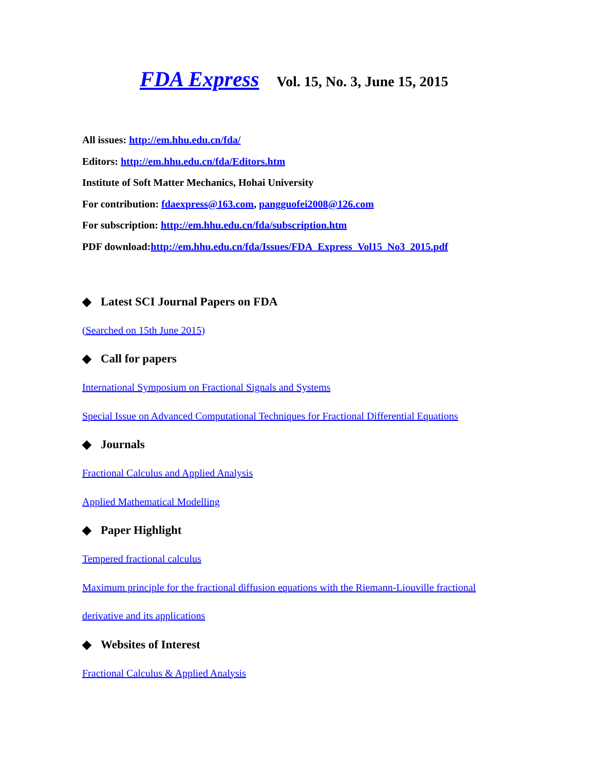FDA Express Vol. 15, No. 3, June 15, 2015
All issues: http://em.hhu.edu.cn/fda/
Editors: http://em.hhu.edu.cn/fda/Editors.htm
Institute of Soft Matter Mechanics, Hohai University
For contribution: fdaexpress@163.com, pangguofei2008@126.com
For subscription: http://em.hhu.edu.cn/fda/subscription.htm
PDF download:http://em.hhu.edu.cn/fda/Issues/FDA_Express_Vol15_No3_2015.pdf
◆ Latest SCI Journal Papers on FDA
(Searched on 15th June 2015)
◆ Call for papers
International Symposium on Fractional Signals and Systems
Special Issue on Advanced Computational Techniques for Fractional Differential Equations
◆ Journals
Fractional Calculus and Applied Analysis
Applied Mathematical Modelling
◆ Paper Highlight
Tempered fractional calculus
Maximum principle for the fractional diffusion equations with the Riemann-Liouville fractional
derivative and its applications
◆ Websites of Interest
Fractional Calculus & Applied Analysis